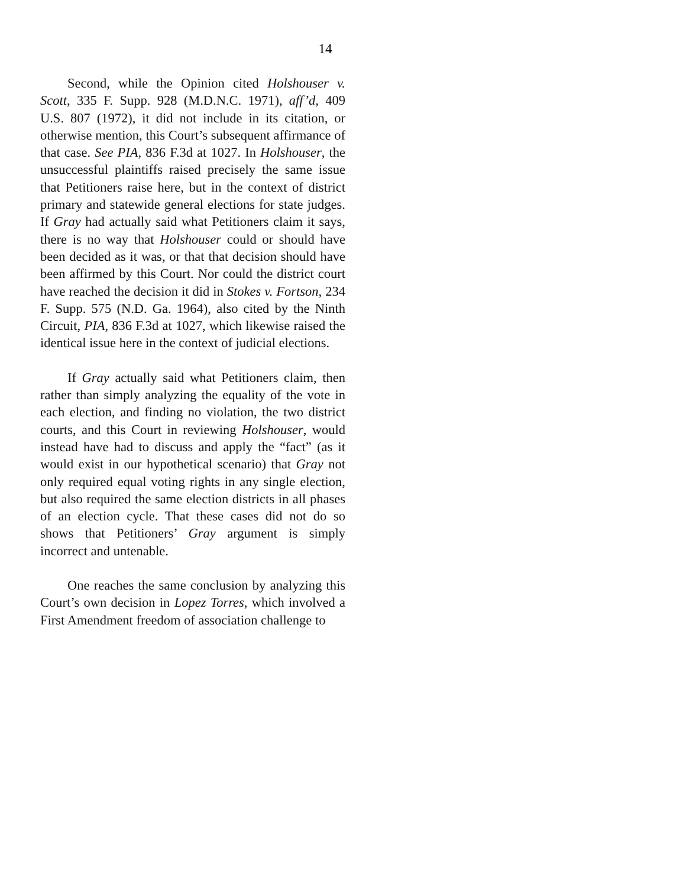14
Second, while the Opinion cited Holshouser v. Scott, 335 F. Supp. 928 (M.D.N.C. 1971), aff’d, 409 U.S. 807 (1972), it did not include in its citation, or otherwise mention, this Court’s subsequent affirmance of that case. See PIA, 836 F.3d at 1027. In Holshouser, the unsuccessful plaintiffs raised precisely the same issue that Petitioners raise here, but in the context of district primary and statewide general elections for state judges. If Gray had actually said what Petitioners claim it says, there is no way that Holshouser could or should have been decided as it was, or that that decision should have been affirmed by this Court. Nor could the district court have reached the decision it did in Stokes v. Fortson, 234 F. Supp. 575 (N.D. Ga. 1964), also cited by the Ninth Circuit, PIA, 836 F.3d at 1027, which likewise raised the identical issue here in the context of judicial elections.
If Gray actually said what Petitioners claim, then rather than simply analyzing the equality of the vote in each election, and finding no violation, the two district courts, and this Court in reviewing Holshouser, would instead have had to discuss and apply the “fact” (as it would exist in our hypothetical scenario) that Gray not only required equal voting rights in any single election, but also required the same election districts in all phases of an election cycle. That these cases did not do so shows that Petitioners’ Gray argument is simply incorrect and untenable.
One reaches the same conclusion by analyzing this Court’s own decision in Lopez Torres, which involved a First Amendment freedom of association challenge to